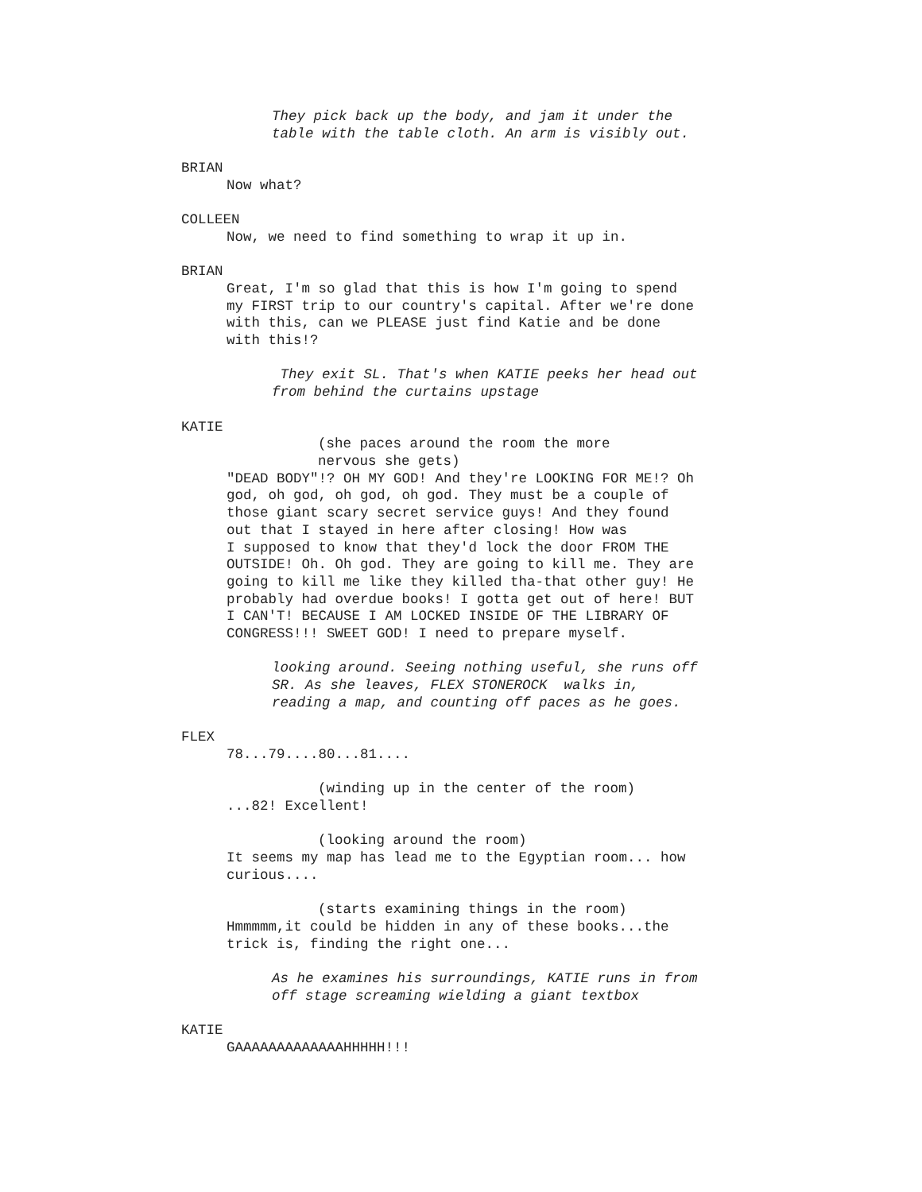They pick back up the body, and jam it under the table with the table cloth. An arm is visibly out.
BRIAN
Now what?
COLLEEN
Now, we need to find something to wrap it up in.
BRIAN
Great, I'm so glad that this is how I'm going to spend my FIRST trip to our country's capital. After we're done with this, can we PLEASE just find Katie and be done with this!?
They exit SL. That's when KATIE peeks her head out from behind the curtains upstage
KATIE
(she paces around the room the more nervous she gets)
"DEAD BODY"!? OH MY GOD! And they're LOOKING FOR ME!? Oh god, oh god, oh god, oh god. They must be a couple of those giant scary secret service guys! And they found out that I stayed in here after closing! How was I supposed to know that they'd lock the door FROM THE OUTSIDE! Oh. Oh god. They are going to kill me. They are going to kill me like they killed tha-that other guy! He probably had overdue books! I gotta get out of here! BUT I CAN'T! BECAUSE I AM LOCKED INSIDE OF THE LIBRARY OF CONGRESS!!! SWEET GOD! I need to prepare myself.
looking around. Seeing nothing useful, she runs off SR. As she leaves, FLEX STONEROCK walks in, reading a map, and counting off paces as he goes.
FLEX
78...79....80...81....
(winding up in the center of the room)
...82! Excellent!
(looking around the room)
It seems my map has lead me to the Egyptian room... how curious....
(starts examining things in the room)
Hmmmmm,it could be hidden in any of these books...the trick is, finding the right one...
As he examines his surroundings, KATIE runs in from off stage screaming wielding a giant textbox
KATIE
GAAAAAAAAAAAAAHHHHH!!!